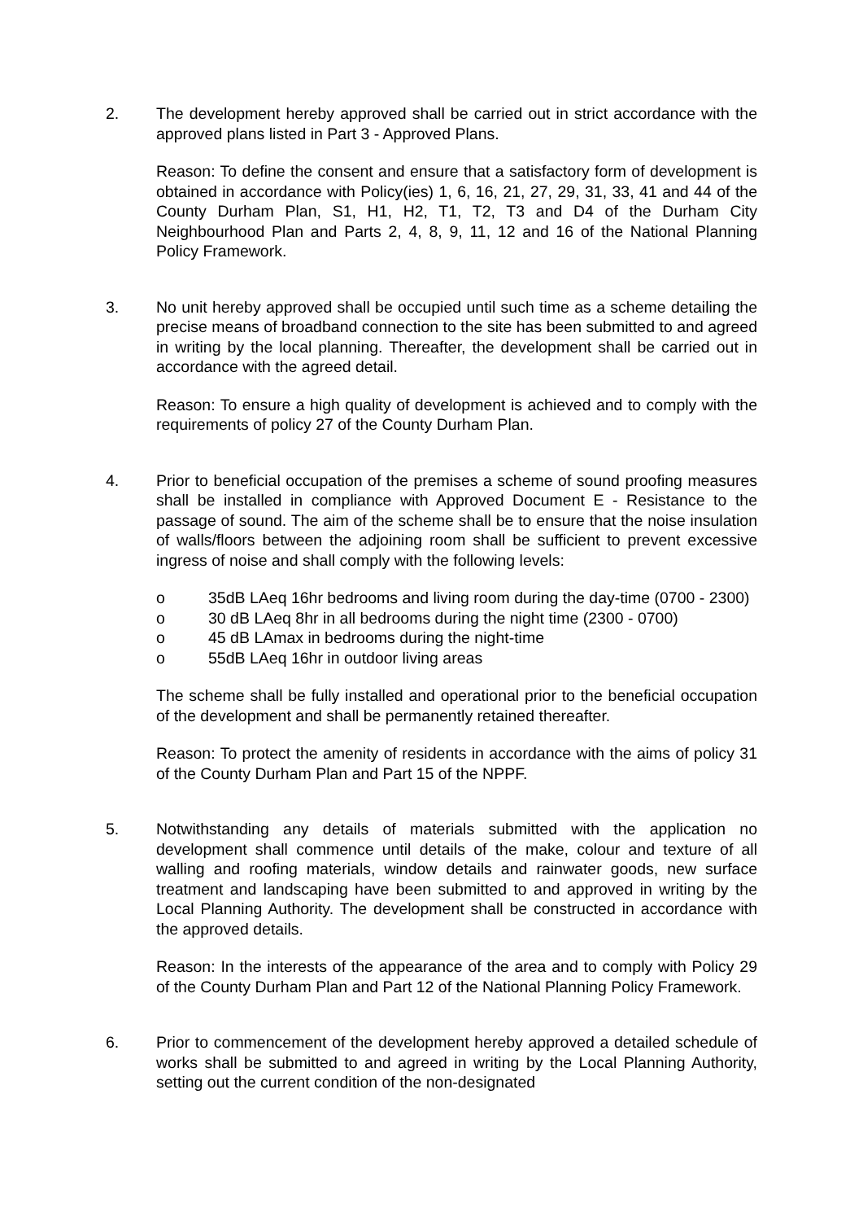2. The development hereby approved shall be carried out in strict accordance with the approved plans listed in Part 3 - Approved Plans.
Reason: To define the consent and ensure that a satisfactory form of development is obtained in accordance with Policy(ies) 1, 6, 16, 21, 27, 29, 31, 33, 41 and 44 of the County Durham Plan, S1, H1, H2, T1, T2, T3 and D4 of the Durham City Neighbourhood Plan and Parts 2, 4, 8, 9, 11, 12 and 16 of the National Planning Policy Framework.
3. No unit hereby approved shall be occupied until such time as a scheme detailing the precise means of broadband connection to the site has been submitted to and agreed in writing by the local planning. Thereafter, the development shall be carried out in accordance with the agreed detail.
Reason: To ensure a high quality of development is achieved and to comply with the requirements of policy 27 of the County Durham Plan.
4. Prior to beneficial occupation of the premises a scheme of sound proofing measures shall be installed in compliance with Approved Document E - Resistance to the passage of sound. The aim of the scheme shall be to ensure that the noise insulation of walls/floors between the adjoining room shall be sufficient to prevent excessive ingress of noise and shall comply with the following levels:
o 35dB LAeq 16hr bedrooms and living room during the day-time (0700 - 2300)
o 30 dB LAeq 8hr in all bedrooms during the night time (2300 - 0700)
o 45 dB LAmax in bedrooms during the night-time
o 55dB LAeq 16hr in outdoor living areas
The scheme shall be fully installed and operational prior to the beneficial occupation of the development and shall be permanently retained thereafter.
Reason: To protect the amenity of residents in accordance with the aims of policy 31 of the County Durham Plan and Part 15 of the NPPF.
5. Notwithstanding any details of materials submitted with the application no development shall commence until details of the make, colour and texture of all walling and roofing materials, window details and rainwater goods, new surface treatment and landscaping have been submitted to and approved in writing by the Local Planning Authority. The development shall be constructed in accordance with the approved details.
Reason: In the interests of the appearance of the area and to comply with Policy 29 of the County Durham Plan and Part 12 of the National Planning Policy Framework.
6. Prior to commencement of the development hereby approved a detailed schedule of works shall be submitted to and agreed in writing by the Local Planning Authority, setting out the current condition of the non-designated